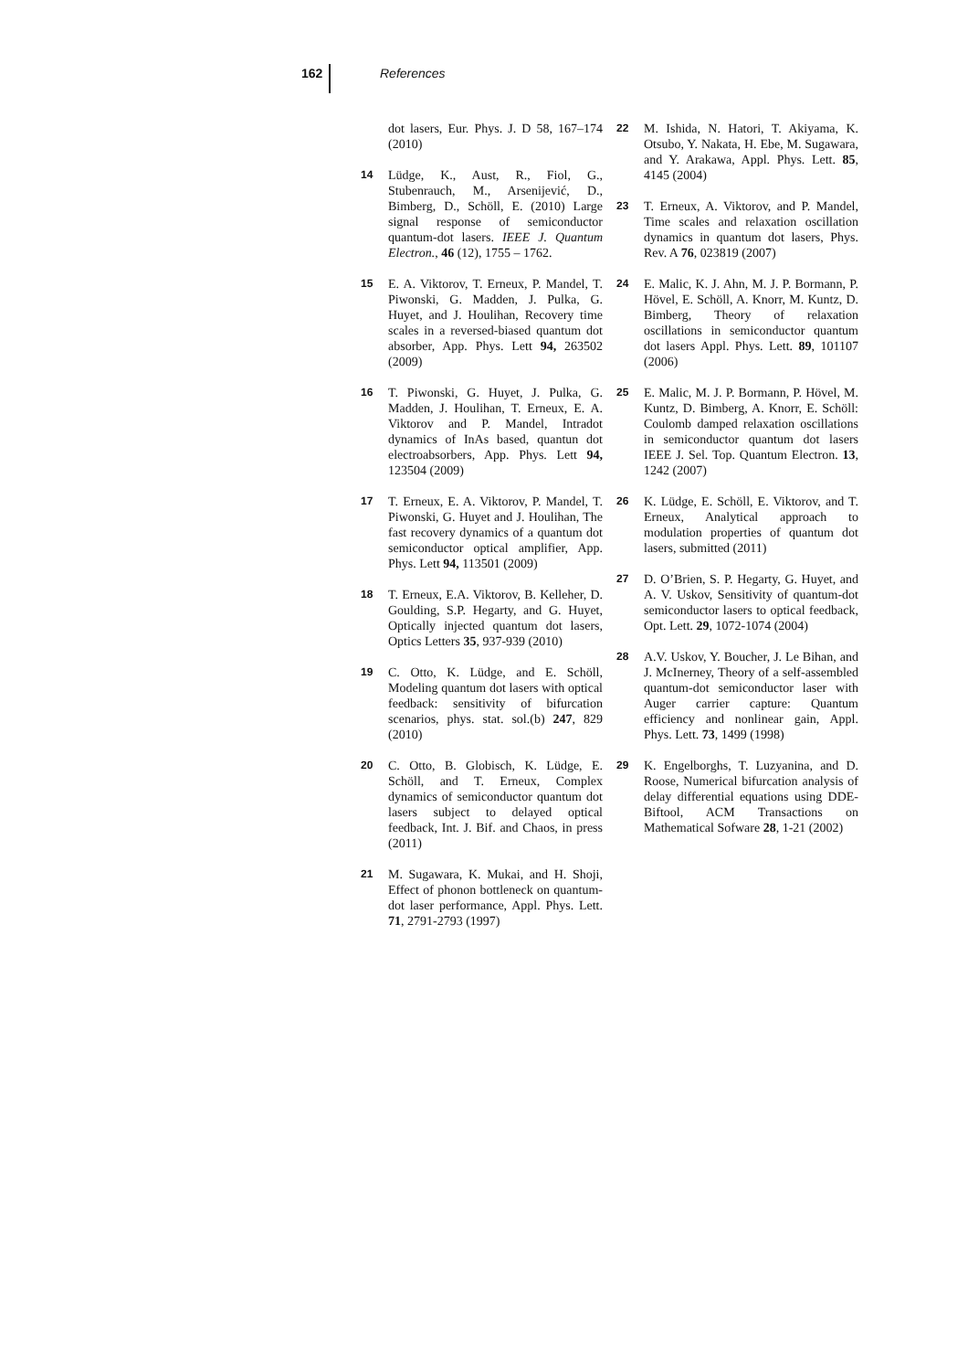162 References
dot lasers, Eur. Phys. J. D 58, 167–174 (2010)
14 Lüdge, K., Aust, R., Fiol, G., Stubenrauch, M., Arsenijević, D., Bimberg, D., Schöll, E. (2010) Large signal response of semiconductor quantum-dot lasers. IEEE J. Quantum Electron., 46 (12), 1755 – 1762.
15 E. A. Viktorov, T. Erneux, P. Mandel, T. Piwonski, G. Madden, J. Pulka, G. Huyet, and J. Houlihan, Recovery time scales in a reversed-biased quantum dot absorber, App. Phys. Lett 94, 263502 (2009)
16 T. Piwonski, G. Huyet, J. Pulka, G. Madden, J. Houlihan, T. Erneux, E. A. Viktorov and P. Mandel, Intradot dynamics of InAs based, quantun dot electroabsorbers, App. Phys. Lett 94, 123504 (2009)
17 T. Erneux, E. A. Viktorov, P. Mandel, T. Piwonski, G. Huyet and J. Houlihan, The fast recovery dynamics of a quantum dot semiconductor optical amplifier, App. Phys. Lett 94, 113501 (2009)
18 T. Erneux, E.A. Viktorov, B. Kelleher, D. Goulding, S.P. Hegarty, and G. Huyet, Optically injected quantum dot lasers, Optics Letters 35, 937-939 (2010)
19 C. Otto, K. Lüdge, and E. Schöll, Modeling quantum dot lasers with optical feedback: sensitivity of bifurcation scenarios, phys. stat. sol.(b) 247, 829 (2010)
20 C. Otto, B. Globisch, K. Lüdge, E. Schöll, and T. Erneux, Complex dynamics of semiconductor quantum dot lasers subject to delayed optical feedback, Int. J. Bif. and Chaos, in press (2011)
21 M. Sugawara, K. Mukai, and H. Shoji, Effect of phonon bottleneck on quantum-dot laser performance, Appl. Phys. Lett. 71, 2791-2793 (1997)
22 M. Ishida, N. Hatori, T. Akiyama, K. Otsubo, Y. Nakata, H. Ebe, M. Sugawara, and Y. Arakawa, Appl. Phys. Lett. 85, 4145 (2004)
23 T. Erneux, A. Viktorov, and P. Mandel, Time scales and relaxation oscillation dynamics in quantum dot lasers, Phys. Rev. A 76, 023819 (2007)
24 E. Malic, K. J. Ahn, M. J. P. Bormann, P. Hövel, E. Schöll, A. Knorr, M. Kuntz, D. Bimberg, Theory of relaxation oscillations in semiconductor quantum dot lasers Appl. Phys. Lett. 89, 101107 (2006)
25 E. Malic, M. J. P. Bormann, P. Hövel, M. Kuntz, D. Bimberg, A. Knorr, E. Schöll: Coulomb damped relaxation oscillations in semiconductor quantum dot lasers IEEE J. Sel. Top. Quantum Electron. 13, 1242 (2007)
26 K. Lüdge, E. Schöll, E. Viktorov, and T. Erneux, Analytical approach to modulation properties of quantum dot lasers, submitted (2011)
27 D. O’Brien, S. P. Hegarty, G. Huyet, and A. V. Uskov, Sensitivity of quantum-dot semiconductor lasers to optical feedback, Opt. Lett. 29, 1072-1074 (2004)
28 A.V. Uskov, Y. Boucher, J. Le Bihan, and J. McInerney, Theory of a self-assembled quantum-dot semiconductor laser with Auger carrier capture: Quantum efficiency and nonlinear gain, Appl. Phys. Lett. 73, 1499 (1998)
29 K. Engelborghs, T. Luzyanina, and D. Roose, Numerical bifurcation analysis of delay differential equations using DDE-Biftool, ACM Transactions on Mathematical Sofware 28, 1-21 (2002)